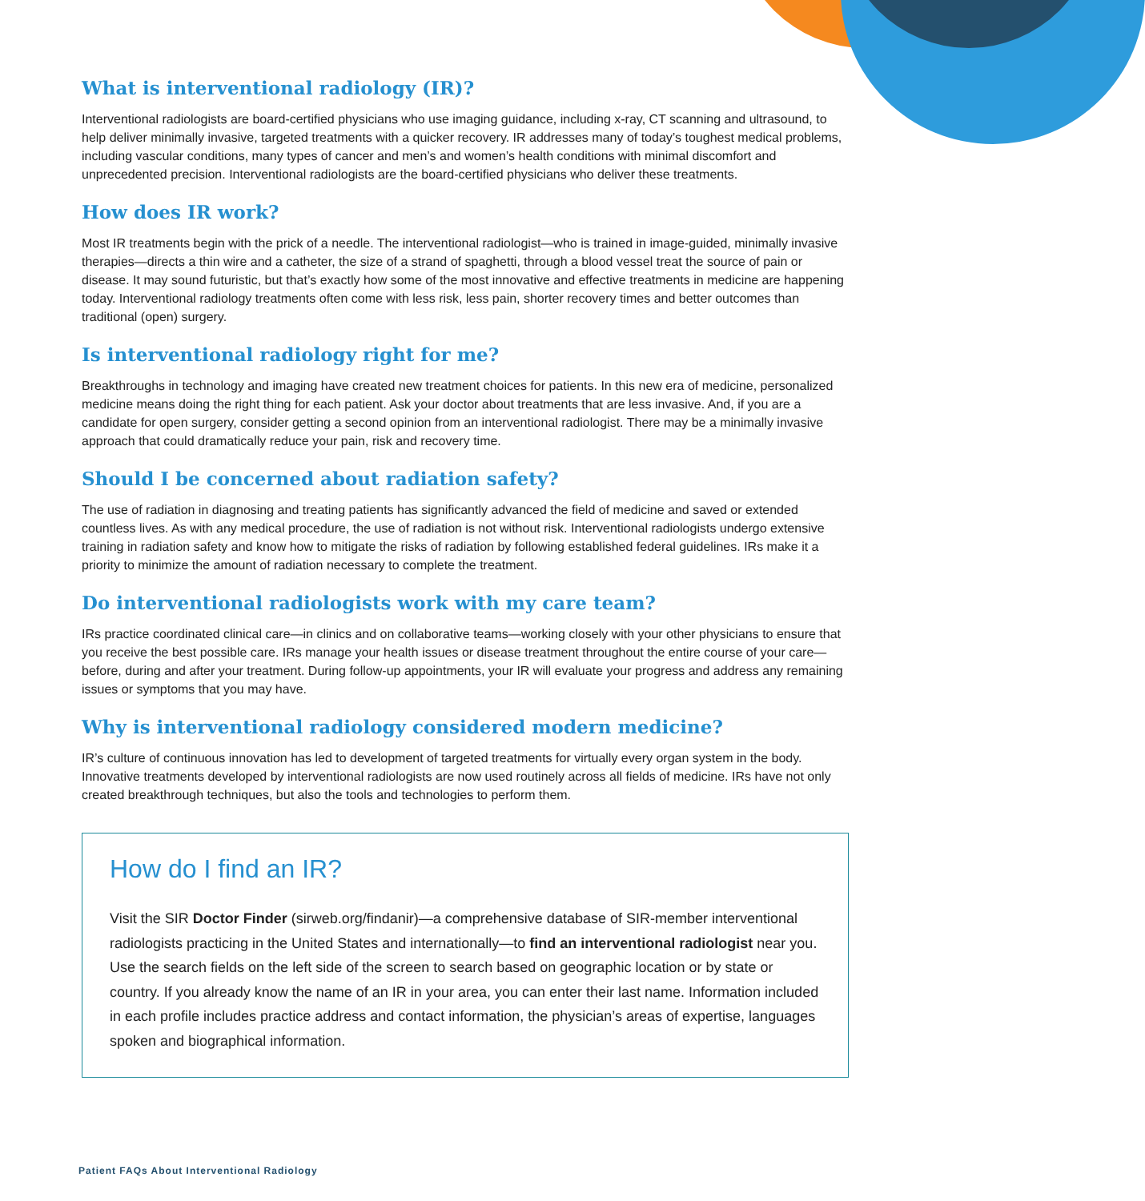What is interventional radiology (IR)?
Interventional radiologists are board-certified physicians who use imaging guidance, including x-ray, CT scanning and ultrasound, to help deliver minimally invasive, targeted treatments with a quicker recovery. IR addresses many of today’s toughest medical problems, including vascular conditions, many types of cancer and men’s and women’s health conditions with minimal discomfort and unprecedented precision. Interventional radiologists are the board-certified physicians who deliver these treatments.
How does IR work?
Most IR treatments begin with the prick of a needle. The interventional radiologist—who is trained in image-guided, minimally invasive therapies—directs a thin wire and a catheter, the size of a strand of spaghetti, through a blood vessel treat the source of pain or disease. It may sound futuristic, but that’s exactly how some of the most innovative and effective treatments in medicine are happening today. Interventional radiology treatments often come with less risk, less pain, shorter recovery times and better outcomes than traditional (open) surgery.
Is interventional radiology right for me?
Breakthroughs in technology and imaging have created new treatment choices for patients. In this new era of medicine, personalized medicine means doing the right thing for each patient. Ask your doctor about treatments that are less invasive. And, if you are a candidate for open surgery, consider getting a second opinion from an interventional radiologist. There may be a minimally invasive approach that could dramatically reduce your pain, risk and recovery time.
Should I be concerned about radiation safety?
The use of radiation in diagnosing and treating patients has significantly advanced the field of medicine and saved or extended countless lives. As with any medical procedure, the use of radiation is not without risk. Interventional radiologists undergo extensive training in radiation safety and know how to mitigate the risks of radiation by following established federal guidelines. IRs make it a priority to minimize the amount of radiation necessary to complete the treatment.
Do interventional radiologists work with my care team?
IRs practice coordinated clinical care—in clinics and on collaborative teams—working closely with your other physicians to ensure that you receive the best possible care. IRs manage your health issues or disease treatment throughout the entire course of your care—before, during and after your treatment. During follow-up appointments, your IR will evaluate your progress and address any remaining issues or symptoms that you may have.
Why is interventional radiology considered modern medicine?
IR’s culture of continuous innovation has led to development of targeted treatments for virtually every organ system in the body. Innovative treatments developed by interventional radiologists are now used routinely across all fields of medicine. IRs have not only created breakthrough techniques, but also the tools and technologies to perform them.
How do I find an IR?
Visit the SIR Doctor Finder (sirweb.org/findanir)—a comprehensive database of SIR-member interventional radiologists practicing in the United States and internationally—to find an interventional radiologist near you. Use the search fields on the left side of the screen to search based on geographic location or by state or country. If you already know the name of an IR in your area, you can enter their last name. Information included in each profile includes practice address and contact information, the physician’s areas of expertise, languages spoken and biographical information.
Patient FAQs About Interventional Radiology